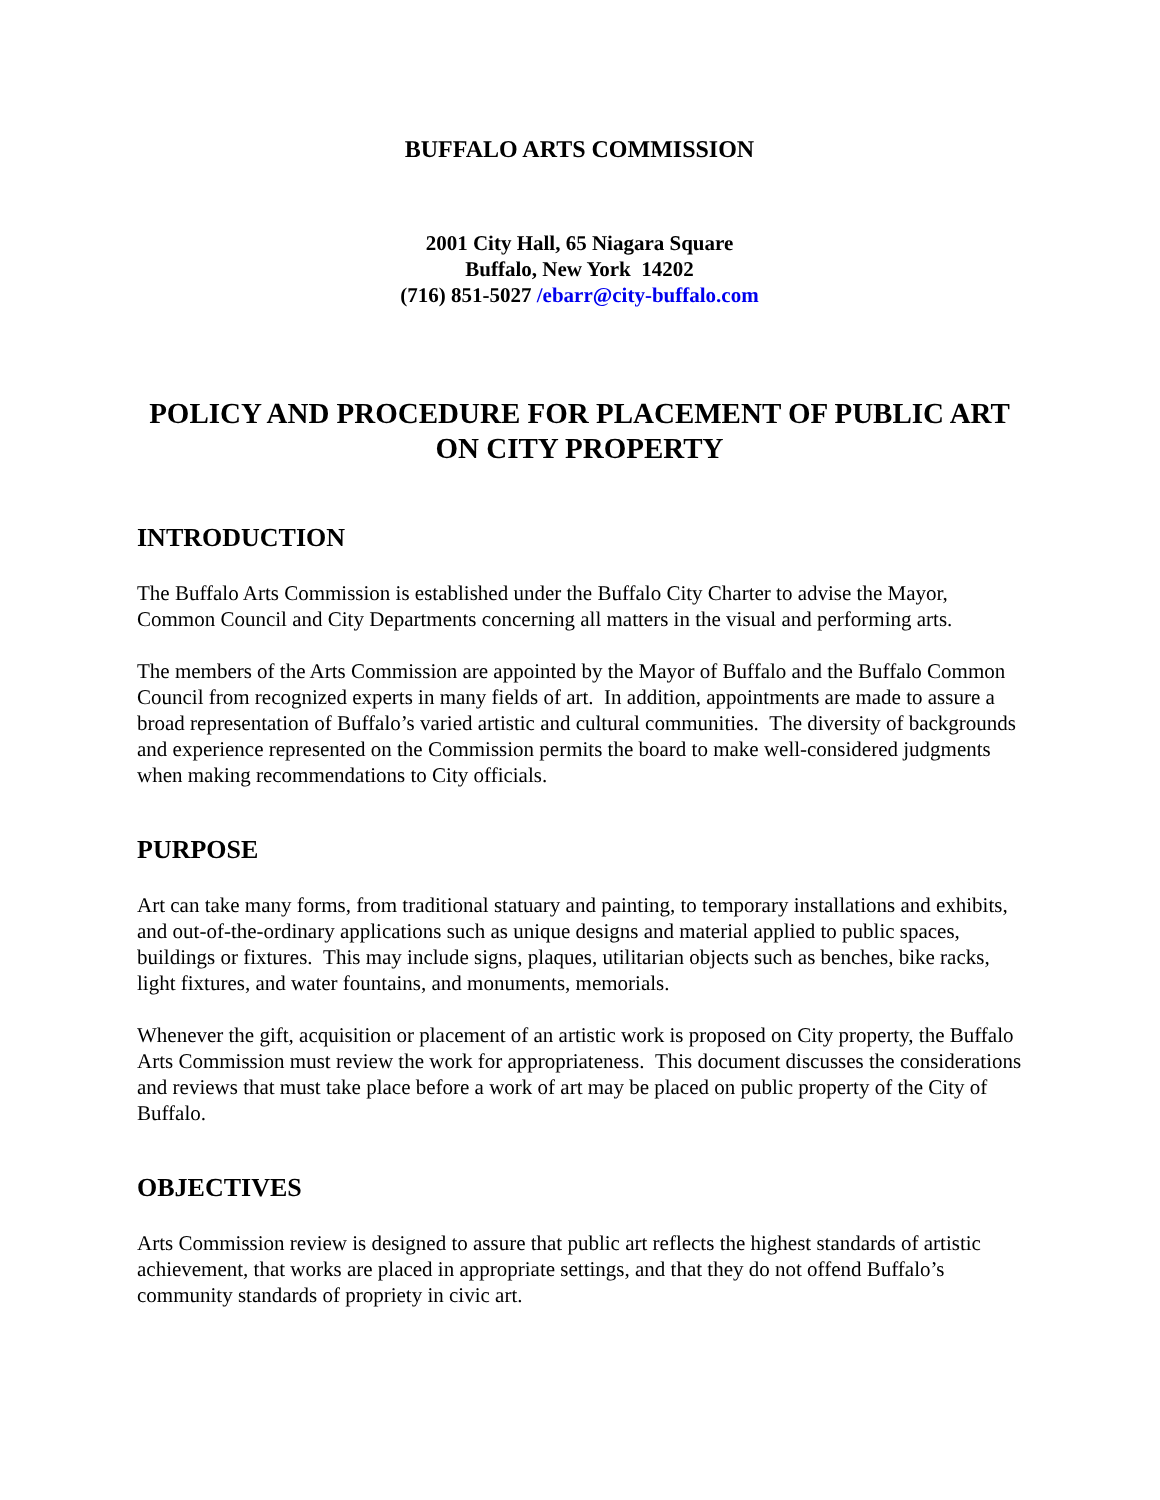BUFFALO ARTS COMMISSION
2001 City Hall, 65 Niagara Square
Buffalo, New York 14202
(716) 851-5027 /ebarr@city-buffalo.com
POLICY AND PROCEDURE FOR PLACEMENT OF PUBLIC ART ON CITY PROPERTY
INTRODUCTION
The Buffalo Arts Commission is established under the Buffalo City Charter to advise the Mayor, Common Council and City Departments concerning all matters in the visual and performing arts.
The members of the Arts Commission are appointed by the Mayor of Buffalo and the Buffalo Common Council from recognized experts in many fields of art. In addition, appointments are made to assure a broad representation of Buffalo’s varied artistic and cultural communities. The diversity of backgrounds and experience represented on the Commission permits the board to make well-considered judgments when making recommendations to City officials.
PURPOSE
Art can take many forms, from traditional statuary and painting, to temporary installations and exhibits, and out-of-the-ordinary applications such as unique designs and material applied to public spaces, buildings or fixtures. This may include signs, plaques, utilitarian objects such as benches, bike racks, light fixtures, and water fountains, and monuments, memorials.
Whenever the gift, acquisition or placement of an artistic work is proposed on City property, the Buffalo Arts Commission must review the work for appropriateness. This document discusses the considerations and reviews that must take place before a work of art may be placed on public property of the City of Buffalo.
OBJECTIVES
Arts Commission review is designed to assure that public art reflects the highest standards of artistic achievement, that works are placed in appropriate settings, and that they do not offend Buffalo’s community standards of propriety in civic art.